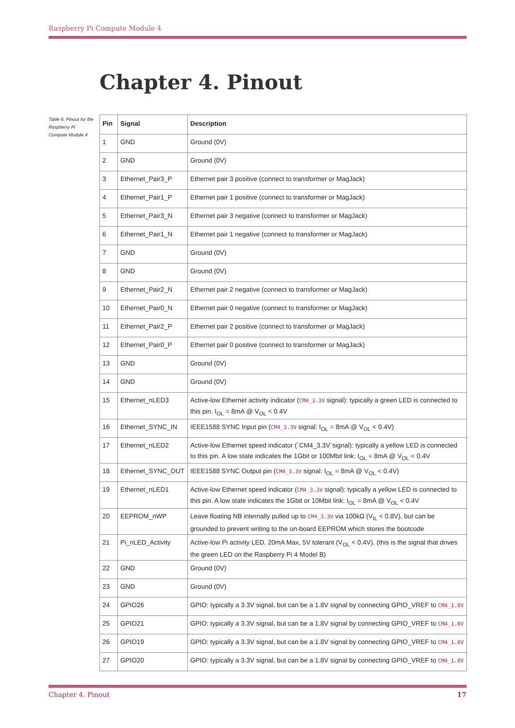Raspberry Pi Compute Module 4
Chapter 4. Pinout
Table 6. Pinout for the Raspberry Pi Compute Module 4
| Pin | Signal | Description |
| --- | --- | --- |
| 1 | GND | Ground (0V) |
| 2 | GND | Ground (0V) |
| 3 | Ethernet_Pair3_P | Ethernet pair 3 positive (connect to transformer or MagJack) |
| 4 | Ethernet_Pair1_P | Ethernet pair 1 positive (connect to transformer or MagJack) |
| 5 | Ethernet_Pair3_N | Ethernet pair 3 negative (connect to transformer or MagJack) |
| 6 | Ethernet_Pair1_N | Ethernet pair 1 negative (connect to transformer or MagJack) |
| 7 | GND | Ground (0V) |
| 8 | GND | Ground (0V) |
| 9 | Ethernet_Pair2_N | Ethernet pair 2 negative (connect to transformer or MagJack) |
| 10 | Ethernet_Pair0_N | Ethernet pair 0 negative (connect to transformer or MagJack) |
| 11 | Ethernet_Pair2_P | Ethernet pair 2 positive (connect to transformer or MagJack) |
| 12 | Ethernet_Pair0_P | Ethernet pair 0 positive (connect to transformer or MagJack) |
| 13 | GND | Ground (0V) |
| 14 | GND | Ground (0V) |
| 15 | Ethernet_nLED3 | Active-low Ethernet activity indicator ( CM4_3.3V signal): typically a green LED is connected to this pin. I<sub>OL</sub> = 8mA @ V<sub>OL</sub> < 0.4V |
| 16 | Ethernet_SYNC_IN | IEEE1588 SYNC Input pin ( CM4_3.3V signal: I<sub>OL</sub> = 8mA @ V<sub>OL</sub> < 0.4V) |
| 17 | Ethernet_nLED2 | Active-low Ethernet speed indicator (`CM4_3.3V`signal): typically a yellow LED is connected to this pin. A low state indicates the 1Gbit or 100Mbit link: I<sub>OL</sub> = 8mA @ V<sub>OL</sub> < 0.4V |
| 18 | Ethernet_SYNC_OUT | IEEE1588 SYNC Output pin ( CM4_3.3V signal: I<sub>OL</sub> = 8mA @ V<sub>OL</sub> < 0.4V) |
| 19 | Ethernet_nLED1 | Active-low Ethernet speed indicator ( CM4_3.3V signal): typically a yellow LED is connected to this pin. A low state indicates the 1Gbit or 10Mbit link: I<sub>OL</sub> = 8mA @ V<sub>OL</sub> < 0.4V |
| 20 | EEPROM_nWP | Leave floating NB internally pulled up to CM4_3.3V via 100kΩ (V<sub>IL</sub> < 0.8V), but can be grounded to prevent writing to the on-board EEPROM which stores the bootcode |
| 21 | Pi_nLED_Activity | Active-low Pi activity LED. 20mA Max, 5V tolerant (V<sub>OL</sub> < 0.4V). (this is the signal that drives the green LED on the Raspberry Pi 4 Model B) |
| 22 | GND | Ground (0V) |
| 23 | GND | Ground (0V) |
| 24 | GPIO26 | GPIO: typically a 3.3V signal, but can be a 1.8V signal by connecting GPIO_VREF to CM4_1.8V |
| 25 | GPIO21 | GPIO: typically a 3.3V signal, but can be a 1.8V signal by connecting GPIO_VREF to CM4_1.8V |
| 26 | GPIO19 | GPIO: typically a 3.3V signal, but can be a 1.8V signal by connecting GPIO_VREF to CM4_1.8V |
| 27 | GPIO20 | GPIO: typically a 3.3V signal, but can be a 1.8V signal by connecting GPIO_VREF to CM4_1.8V |
Chapter 4. Pinout 17